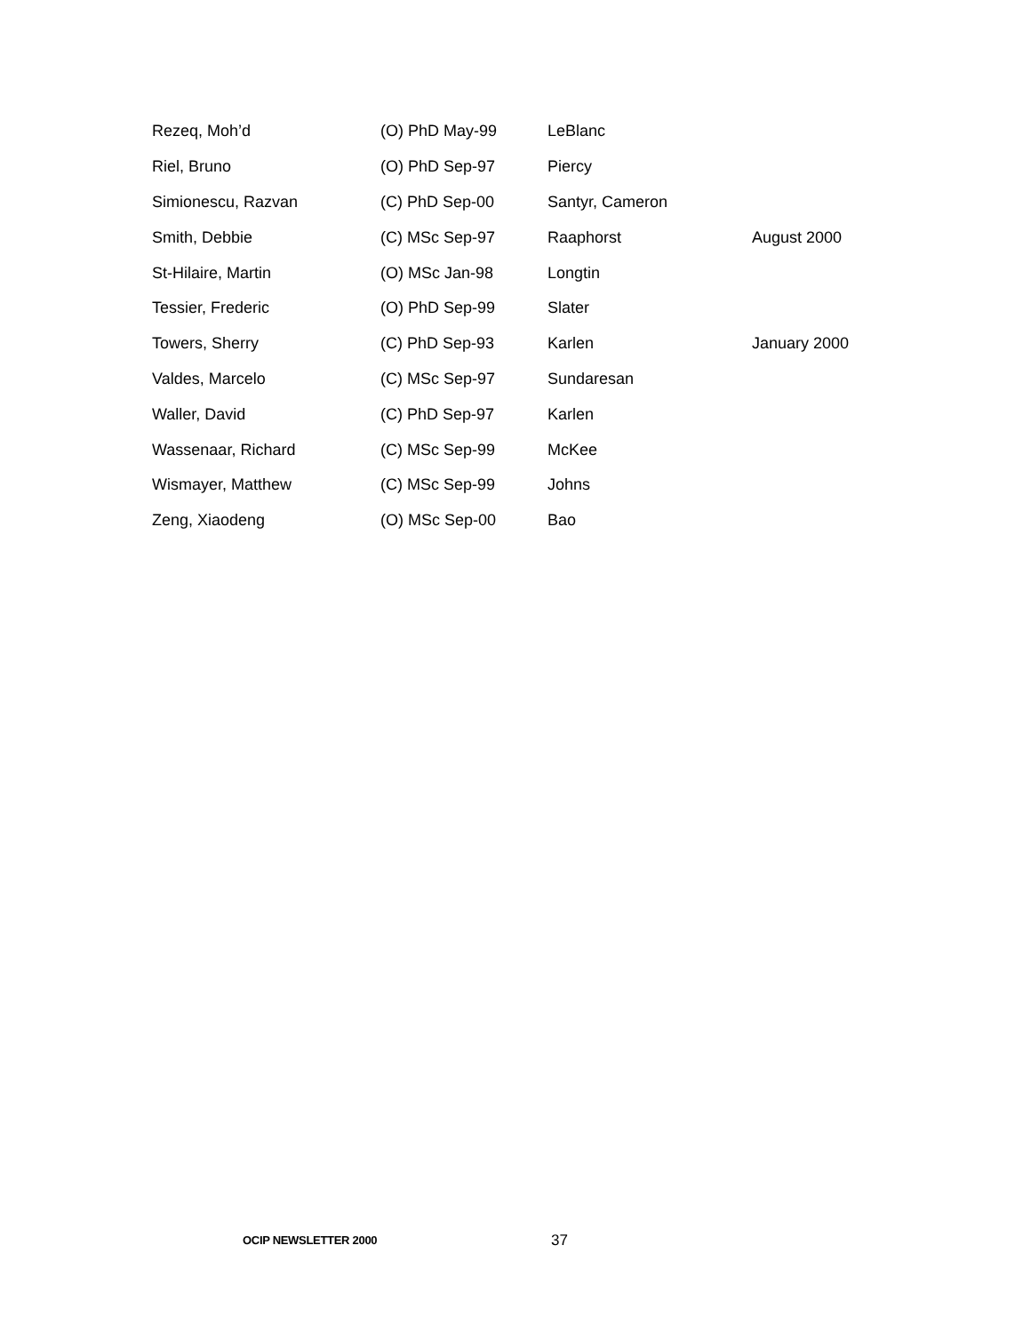| Rezeq, Moh’d | (O) PhD May-99 | LeBlanc | |
| Riel, Bruno | (O) PhD Sep-97 | Piercy | |
| Simionescu, Razvan | (C) PhD Sep-00 | Santyr, Cameron | |
| Smith, Debbie | (C) MSc Sep-97 | Raaphorst | August 2000 |
| St-Hilaire, Martin | (O) MSc Jan-98 | Longtin | |
| Tessier, Frederic | (O) PhD Sep-99 | Slater | |
| Towers, Sherry | (C) PhD Sep-93 | Karlen | January 2000 |
| Valdes, Marcelo | (C) MSc Sep-97 | Sundaresan | |
| Waller, David | (C) PhD Sep-97 | Karlen | |
| Wassenaar, Richard | (C) MSc Sep-99 | McKee | |
| Wismayer, Matthew | (C) MSc Sep-99 | Johns | |
| Zeng, Xiaodeng | (O) MSc Sep-00 | Bao | |
OCIP NEWSLETTER 2000 37